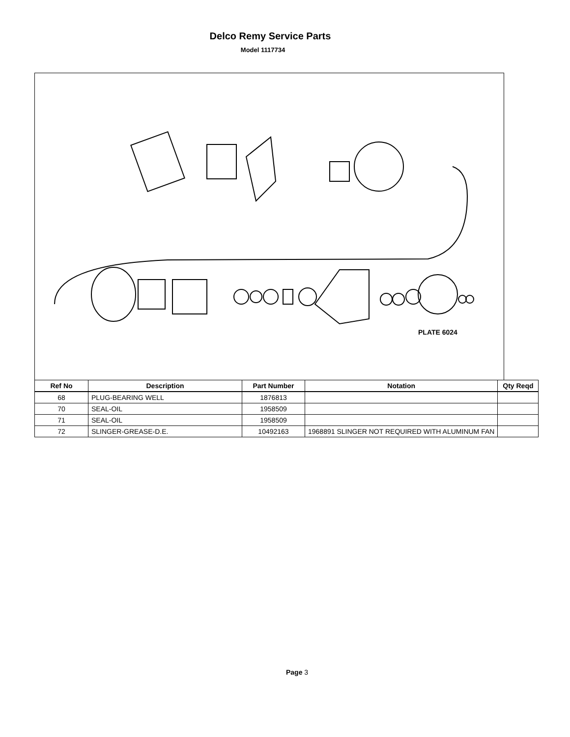Delco Remy Service Parts
Model 1117734
PLATE 6024
| Ref No | Description | Part Number | Notation | Qty Reqd |
| --- | --- | --- | --- | --- |
| 68 | PLUG-BEARING WELL | 1876813 | | |
| 70 | SEAL-OIL | 1958509 | | |
| 71 | SEAL-OIL | 1958509 | | |
| 72 | SLINGER-GREASE-D.E. | 10492163 | 1968891 SLINGER NOT REQUIRED WITH ALUMINUM FAN | |
Page 3